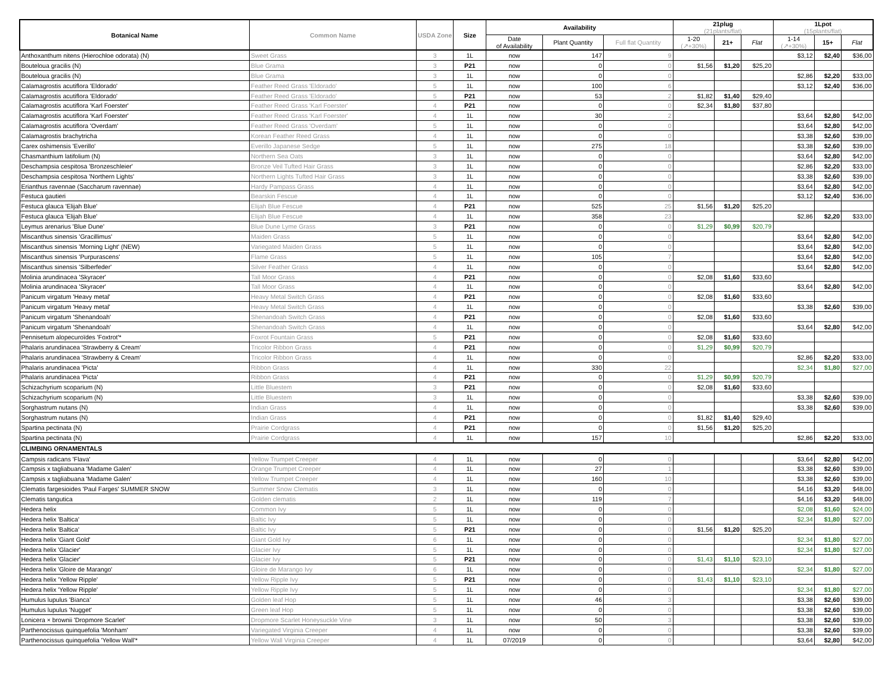| Botanical Name | Common Name | USDA Zone | Size | Availability | | | 21plug (21plants/flat) | | | 1Lpot (15plants/flat) | | |
| --- | --- | --- | --- | --- | --- | --- | --- | --- | --- | --- | --- | --- |
| | | | | Date of Availability | Plant Quantity | Full flat Quantity | | | | | | |
| | | | | | | | 1-20 (↗+30%) | 21+ | Flat | 1-14 (↗+30%) | 15+ | Flat |
| Anthoxanthum nitens (Hierochloe odorata) (N) | Sweet Grass | 3 | 1L | now | 147 | 9 | | | | $3,12 | $2,40 | $36,00 |
| Bouteloua gracilis (N) | Blue Grama | 3 | P21 | now | 0 | 0 | $1,56 | $1,20 | $25,20 | | | |
| Bouteloua gracilis (N) | Blue Grama | 3 | 1L | now | 0 | 0 | | | | $2,86 | $2,20 | $33,00 |
| Calamagrostis acutiflora 'Eldorado' | Feather Reed Grass 'Eldorado' | 5 | 1L | now | 100 | 6 | | | | $3,12 | $2,40 | $36,00 |
| Calamagrostis acutiflora 'Eldorado' | Feather Reed Grass 'Eldorado' | 5 | P21 | now | 53 | 2 | $1,82 | $1,40 | $29,40 | | | |
| Calamagrostis acutiflora 'Karl Foerster' | Feather Reed Grass 'Karl Foerster' | 4 | P21 | now | 0 | 0 | $2,34 | $1,80 | $37,80 | | | |
| Calamagrostis acutiflora 'Karl Foerster' | Feather Reed Grass 'Karl Foerster' | 4 | 1L | now | 30 | 2 | | | | $3,64 | $2,80 | $42,00 |
| Calamagrostis acutiflora 'Overdam' | Feather Reed Grass 'Overdam' | 5 | 1L | now | 0 | 0 | | | | $3,64 | $2,80 | $42,00 |
| Calamagrostis brachytricha | Korean Feather Reed Grass | 4 | 1L | now | 0 | 0 | | | | $3,38 | $2,60 | $39,00 |
| Carex oshimensis 'Everillo' | Everillo Japanese Sedge | 5 | 1L | now | 275 | 18 | | | | $3,38 | $2,60 | $39,00 |
| Chasmanthium latifolium (N) | Northern Sea Oats | 3 | 1L | now | 0 | 0 | | | | $3,64 | $2,80 | $42,00 |
| Deschampsia cespitosa 'Bronzeschleier' | Bronze Veil Tufted Hair Grass | 3 | 1L | now | 0 | 0 | | | | $2,86 | $2,20 | $33,00 |
| Deschampsia cespitosa 'Northern Lights' | Northern Lights Tufted Hair Grass | 3 | 1L | now | 0 | 0 | | | | $3,38 | $2,60 | $39,00 |
| Erianthus ravennae (Saccharum ravennae) | Hardy Pampass Grass | 4 | 1L | now | 0 | 0 | | | | $3,64 | $2,80 | $42,00 |
| Festuca gautieri | Bearskin Fescue | 4 | 1L | now | 0 | 0 | | | | $3,12 | $2,40 | $36,00 |
| Festuca glauca 'Elijah Blue' | Elijah Blue Fescue | 4 | P21 | now | 525 | 25 | $1,56 | $1,20 | $25,20 | | | |
| Festuca glauca 'Elijah Blue' | Elijah Blue Fescue | 4 | 1L | now | 358 | 23 | | | | $2,86 | $2,20 | $33,00 |
| Leymus arenarius 'Blue Dune' | Blue Dune Lyme Grass | 3 | P21 | now | 0 | 0 | $1,29 | $0,99 | $20,79 | | | |
| Miscanthus sinensis 'Gracillimus' | Maiden Grass | 5 | 1L | now | 0 | 0 | | | | $3,64 | $2,80 | $42,00 |
| Miscanthus sinensis 'Morning Light' (NEW) | Variegated Maiden Grass | 5 | 1L | now | 0 | 0 | | | | $3,64 | $2,80 | $42,00 |
| Miscanthus sinensis 'Purpurascens' | Flame Grass | 5 | 1L | now | 105 | 7 | | | | $3,64 | $2,80 | $42,00 |
| Miscanthus sinensis 'Silberfeder' | Silver Feather Grass | 4 | 1L | now | 0 | 0 | | | | $3,64 | $2,80 | $42,00 |
| Molinia arundinacea 'Skyracer' | Tall Moor Grass | 4 | P21 | now | 0 | 0 | $2,08 | $1,60 | $33,60 | | | |
| Molinia arundinacea 'Skyracer' | Tall Moor Grass | 4 | 1L | now | 0 | 0 | | | | $3,64 | $2,80 | $42,00 |
| Panicum virgatum 'Heavy metal' | Heavy Metal Switch Grass | 4 | P21 | now | 0 | 0 | $2,08 | $1,60 | $33,60 | | | |
| Panicum virgatum 'Heavy metal' | Heavy Metal Switch Grass | 4 | 1L | now | 0 | 0 | | | | $3,38 | $2,60 | $39,00 |
| Panicum virgatum 'Shenandoah' | Shenandoah Switch Grass | 4 | P21 | now | 0 | 0 | $2,08 | $1,60 | $33,60 | | | |
| Panicum virgatum 'Shenandoah' | Shenandoah Switch Grass | 4 | 1L | now | 0 | 0 | | | | $3,64 | $2,80 | $42,00 |
| Pennisetum alopecuroïdes 'Foxtrot'* | Foxrot Fountain Grass | 5 | P21 | now | 0 | 0 | $2,08 | $1,60 | $33,60 | | | |
| Phalaris arundinacea 'Strawberry & Cream' | Tricolor Ribbon Grass | 4 | P21 | now | 0 | 0 | $1,29 | $0,99 | $20,79 | | | |
| Phalaris arundinacea 'Strawberry & Cream' | Tricolor Ribbon Grass | 4 | 1L | now | 0 | 0 | | | | $2,86 | $2,20 | $33,00 |
| Phalaris arundinacea 'Picta' | Ribbon Grass | 4 | 1L | now | 330 | 22 | | | | $2,34 | $1,80 | $27,00 |
| Phalaris arundinacea 'Picta' | Ribbon Grass | 4 | P21 | now | 0 | 0 | $1,29 | $0,99 | $20,79 | | | |
| Schizachyrium scoparium (N) | Little Bluestem | 3 | P21 | now | 0 | 0 | $2,08 | $1,60 | $33,60 | | | |
| Schizachyrium scoparium (N) | Little Bluestem | 3 | 1L | now | 0 | 0 | | | | $3,38 | $2,60 | $39,00 |
| Sorghastrum nutans (N) | Indian Grass | 4 | 1L | now | 0 | 0 | | | | $3,38 | $2,60 | $39,00 |
| Sorghastrum nutans (N) | Indian Grass | 4 | P21 | now | 0 | 0 | $1,82 | $1,40 | $29,40 | | | |
| Spartina pectinata (N) | Prairie Cordgrass | 4 | P21 | now | 0 | 0 | $1,56 | $1,20 | $25,20 | | | |
| Spartina pectinata (N) | Prairie Cordgrass | 4 | 1L | now | 157 | 10 | | | | $2,86 | $2,20 | $33,00 |
| CLIMBING ORNAMENTALS | | | | | | | | | | | | |
| Campsis radicans 'Flava' | Yellow Trumpet Creeper | 4 | 1L | now | 0 | 0 | | | | $3,64 | $2,80 | $42,00 |
| Campsis x tagliabuana 'Madame Galen' | Orange Trumpet Creeper | 4 | 1L | now | 27 | 1 | | | | $3,38 | $2,60 | $39,00 |
| Campsis x tagliabuana 'Madame Galen' | Yellow Trumpet Creeper | 4 | 1L | now | 160 | 10 | | | | $3,38 | $2,60 | $39,00 |
| Clematis fargesioides 'Paul Farges' SUMMER SNOW | Summer Snow Clematis | 3 | 1L | now | 0 | 0 | | | | $4,16 | $3,20 | $48,00 |
| Clematis tangutica | Golden clematis | 2 | 1L | now | 119 | 7 | | | | $4,16 | $3,20 | $48,00 |
| Hedera helix | Common Ivy | 5 | 1L | now | 0 | 0 | | | | $2,08 | $1,60 | $24,00 |
| Hedera helix 'Baltica' | Baltic Ivy | 5 | 1L | now | 0 | 0 | | | | $2,34 | $1,80 | $27,00 |
| Hedera helix 'Baltica' | Baltic Ivy | 5 | P21 | now | 0 | 0 | $1,56 | $1,20 | $25,20 | | | |
| Hedera helix 'Giant Gold' | Giant Gold Ivy | 6 | 1L | now | 0 | 0 | | | | $2,34 | $1,80 | $27,00 |
| Hedera helix 'Glacier' | Glacier Ivy | 5 | 1L | now | 0 | 0 | | | | $2,34 | $1,80 | $27,00 |
| Hedera helix 'Glacier' | Glacier Ivy | 5 | P21 | now | 0 | 0 | $1,43 | $1,10 | $23,10 | | | |
| Hedera helix 'Gloire de Marango' | Gloire de Marango Ivy | 6 | 1L | now | 0 | 0 | | | | $2,34 | $1,80 | $27,00 |
| Hedera helix 'Yellow Ripple' | Yellow Ripple Ivy | 5 | P21 | now | 0 | 0 | $1,43 | $1,10 | $23,10 | | | |
| Hedera helix 'Yellow Ripple' | Yellow Ripple Ivy | 5 | 1L | now | 0 | 0 | | | | $2,34 | $1,80 | $27,00 |
| Humulus lupulus 'Bianca' | Golden leaf Hop | 5 | 1L | now | 46 | 3 | | | | $3,38 | $2,60 | $39,00 |
| Humulus lupulus 'Nugget' | Green leaf Hop | 5 | 1L | now | 0 | 0 | | | | $3,38 | $2,60 | $39,00 |
| Lonicera × brownii 'Dropmore Scarlet' | Dropmore Scarlet Honeysuckle Vine | 3 | 1L | now | 50 | 3 | | | | $3,38 | $2,60 | $39,00 |
| Parthenocissus quinquefolia 'Monham' | Variegated Virginia Creeper | 4 | 1L | now | 0 | 0 | | | | $3,38 | $2,60 | $39,00 |
| Parthenocissus quinquefolia 'Yellow Wall'* | Yellow Wall Virginia Creeper | 4 | 1L | 07/2019 | 0 | 0 | | | | $3,64 | $2,80 | $42,00 |